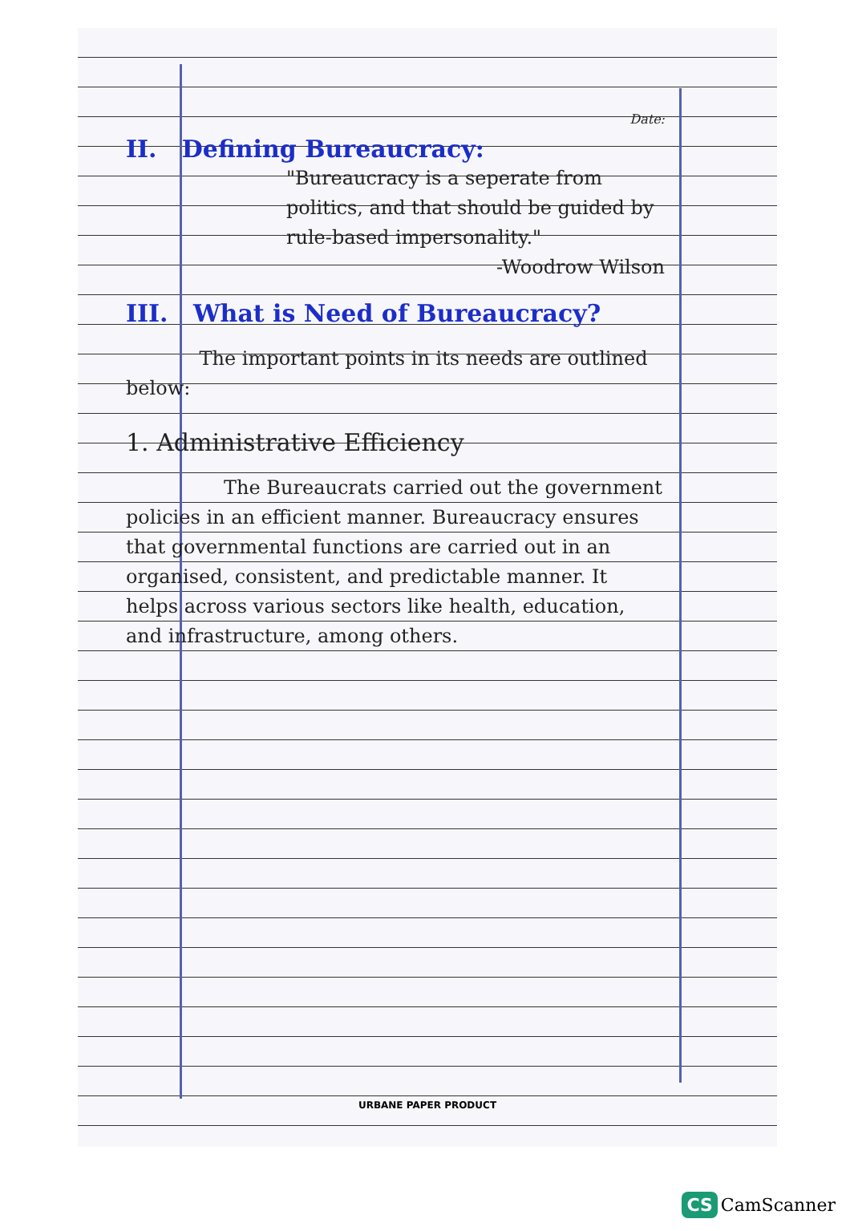Date:
II. Defining Bureaucracy:
"Bureaucracy is a seperate from politics, and that should be guided by rule-based impersonality."
-Woodrow Wilson
III. What is Need of Bureaucracy?
The important points in its needs are outlined below:
1. Administrative Efficiency
The Bureaucrats carried out the government policies in an efficient manner. Bureaucracy ensures that governmental functions are carried out in an organised, consistent, and predictable manner. It helps across various sectors like health, education, and infrastructure, among others.
URBANE PAPER PRODUCT
CS CamScanner